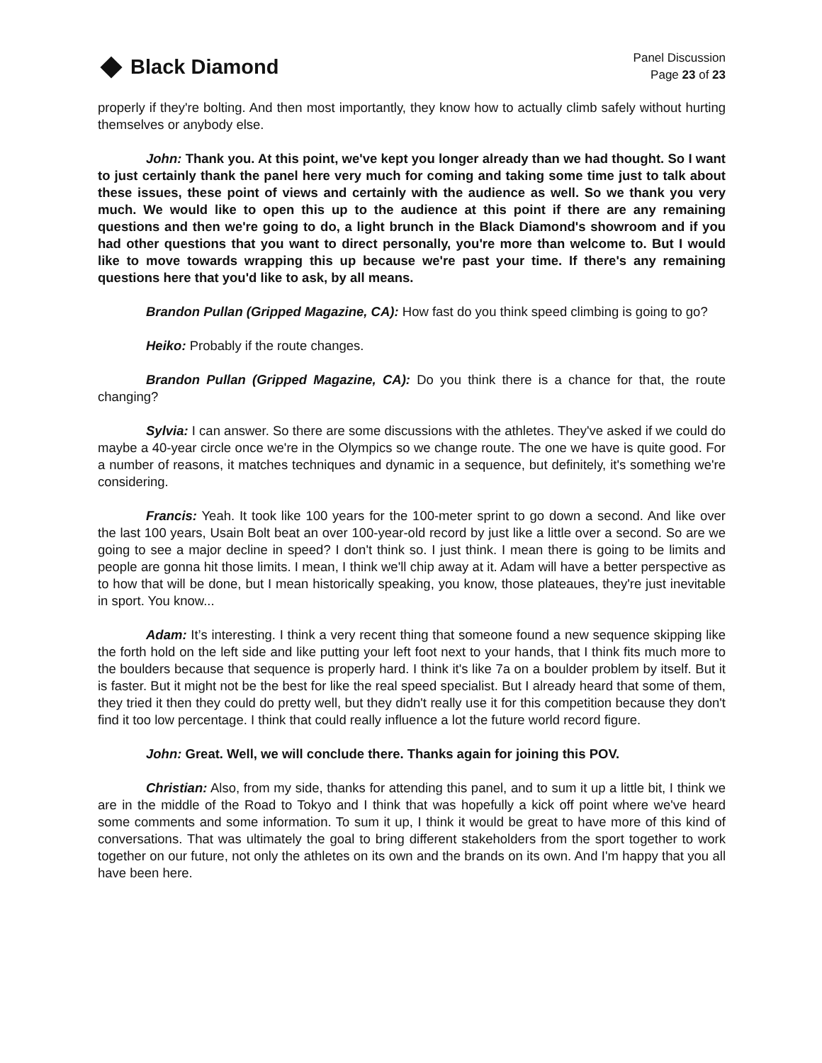Black Diamond
Panel Discussion
Page 23 of 23
properly if they're bolting. And then most importantly, they know how to actually climb safely without hurting themselves or anybody else.
John: Thank you. At this point, we've kept you longer already than we had thought. So I want to just certainly thank the panel here very much for coming and taking some time just to talk about these issues, these point of views and certainly with the audience as well. So we thank you very much. We would like to open this up to the audience at this point if there are any remaining questions and then we're going to do, a light brunch in the Black Diamond's showroom and if you had other questions that you want to direct personally, you're more than welcome to. But I would like to move towards wrapping this up because we're past your time. If there's any remaining questions here that you'd like to ask, by all means.
Brandon Pullan (Gripped Magazine, CA): How fast do you think speed climbing is going to go?
Heiko: Probably if the route changes.
Brandon Pullan (Gripped Magazine, CA): Do you think there is a chance for that, the route changing?
Sylvia: I can answer. So there are some discussions with the athletes. They've asked if we could do maybe a 40-year circle once we're in the Olympics so we change route. The one we have is quite good. For a number of reasons, it matches techniques and dynamic in a sequence, but definitely, it's something we're considering.
Francis: Yeah. It took like 100 years for the 100-meter sprint to go down a second. And like over the last 100 years, Usain Bolt beat an over 100-year-old record by just like a little over a second. So are we going to see a major decline in speed? I don't think so. I just think. I mean there is going to be limits and people are gonna hit those limits. I mean, I think we'll chip away at it. Adam will have a better perspective as to how that will be done, but I mean historically speaking, you know, those plateaues, they're just inevitable in sport. You know...
Adam: It’s interesting. I think a very recent thing that someone found a new sequence skipping like the forth hold on the left side and like putting your left foot next to your hands, that I think fits much more to the boulders because that sequence is properly hard. I think it's like 7a on a boulder problem by itself. But it is faster. But it might not be the best for like the real speed specialist. But I already heard that some of them, they tried it then they could do pretty well, but they didn't really use it for this competition because they don't find it too low percentage. I think that could really influence a lot the future world record figure.
John: Great. Well, we will conclude there. Thanks again for joining this POV.
Christian: Also, from my side, thanks for attending this panel, and to sum it up a little bit, I think we are in the middle of the Road to Tokyo and I think that was hopefully a kick off point where we've heard some comments and some information. To sum it up, I think it would be great to have more of this kind of conversations. That was ultimately the goal to bring different stakeholders from the sport together to work together on our future, not only the athletes on its own and the brands on its own. And I'm happy that you all have been here.